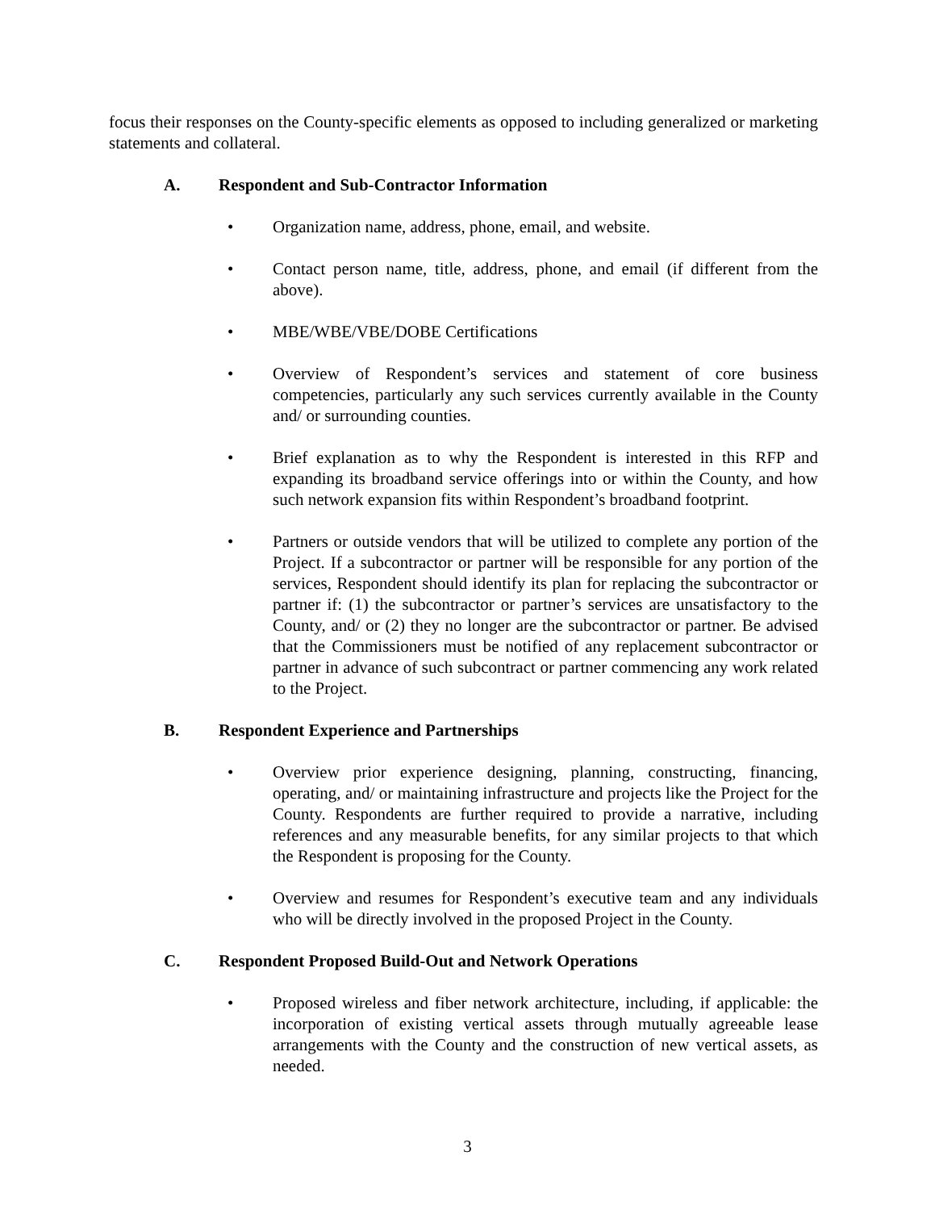focus their responses on the County-specific elements as opposed to including generalized or marketing statements and collateral.
A. Respondent and Sub-Contractor Information
• Organization name, address, phone, email, and website.
• Contact person name, title, address, phone, and email (if different from the above).
• MBE/WBE/VBE/DOBE Certifications
• Overview of Respondent’s services and statement of core business competencies, particularly any such services currently available in the County and/ or surrounding counties.
• Brief explanation as to why the Respondent is interested in this RFP and expanding its broadband service offerings into or within the County, and how such network expansion fits within Respondent’s broadband footprint.
• Partners or outside vendors that will be utilized to complete any portion of the Project. If a subcontractor or partner will be responsible for any portion of the services, Respondent should identify its plan for replacing the subcontractor or partner if: (1) the subcontractor or partner’s services are unsatisfactory to the County, and/ or (2) they no longer are the subcontractor or partner. Be advised that the Commissioners must be notified of any replacement subcontractor or partner in advance of such subcontract or partner commencing any work related to the Project.
B. Respondent Experience and Partnerships
• Overview prior experience designing, planning, constructing, financing, operating, and/ or maintaining infrastructure and projects like the Project for the County. Respondents are further required to provide a narrative, including references and any measurable benefits, for any similar projects to that which the Respondent is proposing for the County.
• Overview and resumes for Respondent’s executive team and any individuals who will be directly involved in the proposed Project in the County.
C. Respondent Proposed Build-Out and Network Operations
• Proposed wireless and fiber network architecture, including, if applicable: the incorporation of existing vertical assets through mutually agreeable lease arrangements with the County and the construction of new vertical assets, as needed.
3